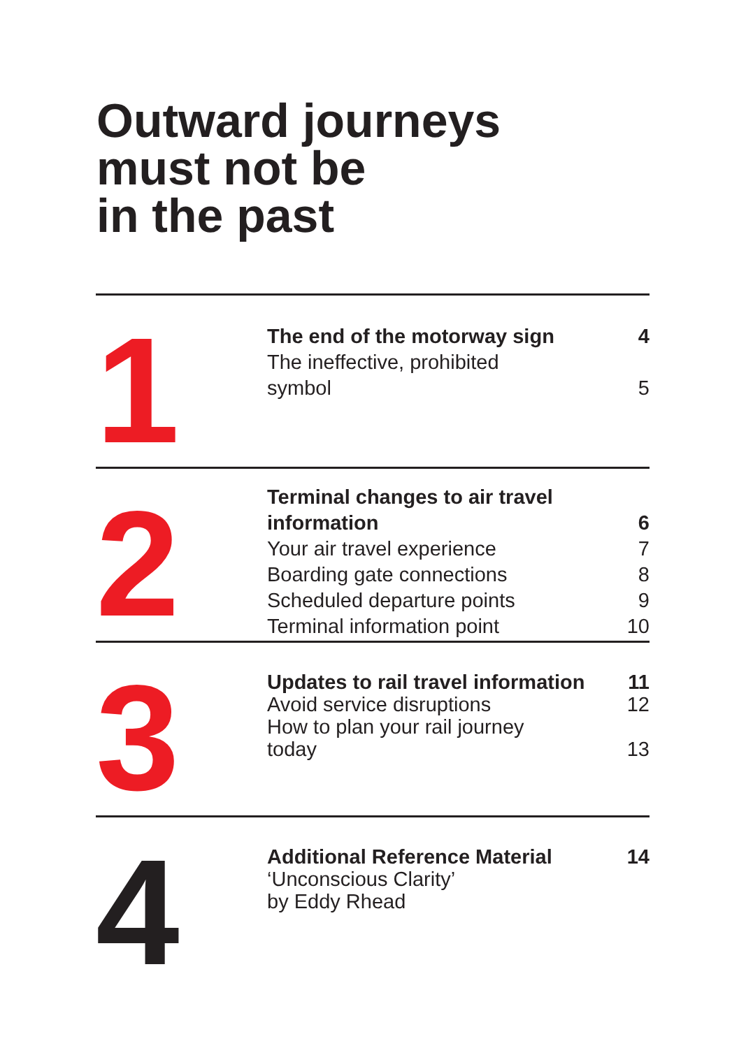Outward journeys
must not be
in the past
1
The end of the motorway sign 4
The ineffective, prohibited
symbol 5
2
Terminal changes to air travel
information 6
Your air travel experience 7
Boarding gate connections 8
Scheduled departure points 9
Terminal information point 10
3
Updates to rail travel information 11
Avoid service disruptions 12
How to plan your rail journey
today 13
4
Additional Reference Material 14
‘Unconscious Clarity’
by Eddy Rhead